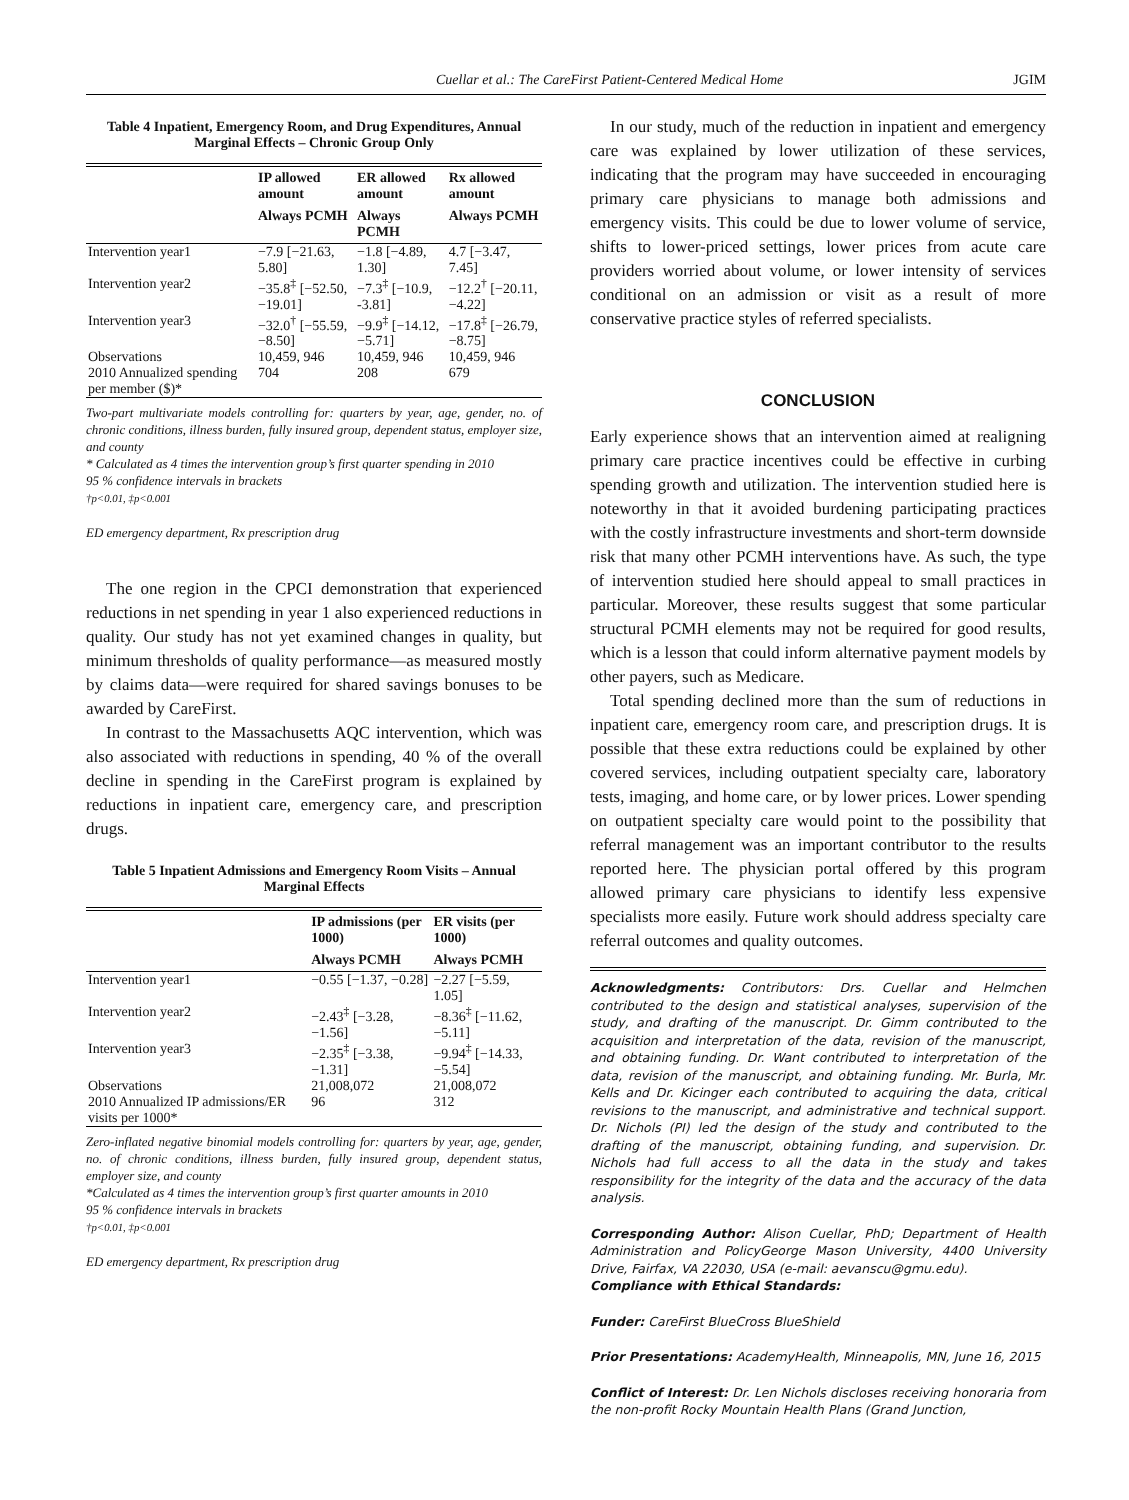Cuellar et al.: The CareFirst Patient-Centered Medical Home JGIM
Table 4 Inpatient, Emergency Room, and Drug Expenditures, Annual Marginal Effects – Chronic Group Only
| | IP allowed amount | ER allowed amount | Rx allowed amount |
| --- | --- | --- | --- |
| | Always PCMH | Always PCMH | Always PCMH |
| Intervention year1 | −7.9 [−21.63, 5.80] | −1.8 [−4.89, 1.30] | 4.7 [−3.47, 7.45] |
| Intervention year2 | −35.8<sup>‡</sup> [−52.50, −19.01] | −7.3<sup>‡</sup> [−10.9, -3.81] | −12.2<sup>†</sup> [−20.11, −4.22] |
| Intervention year3 | −32.0<sup>†</sup> [−55.59, −8.50] | −9.9<sup>‡</sup> [−14.12, −5.71] | −17.8<sup>‡</sup> [−26.79, −8.75] |
| Observations | 10,459, 946 | 10,459, 946 | 10,459, 946 |
| 2010 Annualized spending per member ($)* | 704 | 208 | 679 |
Two-part multivariate models controlling for: quarters by year, age, gender, no. of chronic conditions, illness burden, fully insured group, dependent status, employer size, and county
* Calculated as 4 times the intervention group’s first quarter spending in 2010
95 % confidence intervals in brackets
†p<0.01, ‡p<0.001
ED emergency department, Rx prescription drug
The one region in the CPCI demonstration that experienced reductions in net spending in year 1 also experienced reductions in quality. Our study has not yet examined changes in quality, but minimum thresholds of quality performance—as measured mostly by claims data—were required for shared savings bonuses to be awarded by CareFirst.
In contrast to the Massachusetts AQC intervention, which was also associated with reductions in spending, 40 % of the overall decline in spending in the CareFirst program is explained by reductions in inpatient care, emergency care, and prescription drugs.
Table 5 Inpatient Admissions and Emergency Room Visits – Annual Marginal Effects
| | IP admissions (per 1000) | ER visits (per 1000) |
| --- | --- | --- |
| | Always PCMH | Always PCMH |
| Intervention year1 | −0.55 [−1.37, −0.28] | −2.27 [−5.59, 1.05] |
| Intervention year2 | −2.43<sup>‡</sup> [−3.28, −1.56] | −8.36<sup>‡</sup> [−11.62, −5.11] |
| Intervention year3 | −2.35<sup>‡</sup> [−3.38, −1.31] | −9.94<sup>‡</sup> [−14.33, −5.54] |
| Observations | 21,008,072 | 21,008,072 |
| 2010 Annualized IP admissions/ER visits per 1000* | 96 | 312 |
Zero-inflated negative binomial models controlling for: quarters by year, age, gender, no. of chronic conditions, illness burden, fully insured group, dependent status, employer size, and county
*Calculated as 4 times the intervention group’s first quarter amounts in 2010
95 % confidence intervals in brackets
†p<0.01, ‡p<0.001
ED emergency department, Rx prescription drug
In our study, much of the reduction in inpatient and emergency care was explained by lower utilization of these services, indicating that the program may have succeeded in encouraging primary care physicians to manage both admissions and emergency visits. This could be due to lower volume of service, shifts to lower-priced settings, lower prices from acute care providers worried about volume, or lower intensity of services conditional on an admission or visit as a result of more conservative practice styles of referred specialists.
CONCLUSION
Early experience shows that an intervention aimed at realigning primary care practice incentives could be effective in curbing spending growth and utilization. The intervention studied here is noteworthy in that it avoided burdening participating practices with the costly infrastructure investments and short-term downside risk that many other PCMH interventions have. As such, the type of intervention studied here should appeal to small practices in particular. Moreover, these results suggest that some particular structural PCMH elements may not be required for good results, which is a lesson that could inform alternative payment models by other payers, such as Medicare.
Total spending declined more than the sum of reductions in inpatient care, emergency room care, and prescription drugs. It is possible that these extra reductions could be explained by other covered services, including outpatient specialty care, laboratory tests, imaging, and home care, or by lower prices. Lower spending on outpatient specialty care would point to the possibility that referral management was an important contributor to the results reported here. The physician portal offered by this program allowed primary care physicians to identify less expensive specialists more easily. Future work should address specialty care referral outcomes and quality outcomes.
Acknowledgments: Contributors: Drs. Cuellar and Helmchen contributed to the design and statistical analyses, supervision of the study, and drafting of the manuscript. Dr. Gimm contributed to the acquisition and interpretation of the data, revision of the manuscript, and obtaining funding. Dr. Want contributed to interpretation of the data, revision of the manuscript, and obtaining funding. Mr. Burla, Mr. Kells and Dr. Kicinger each contributed to acquiring the data, critical revisions to the manuscript, and administrative and technical support. Dr. Nichols (PI) led the design of the study and contributed to the drafting of the manuscript, obtaining funding, and supervision. Dr. Nichols had full access to all the data in the study and takes responsibility for the integrity of the data and the accuracy of the data analysis.
Corresponding Author: Alison Cuellar, PhD; Department of Health Administration and PolicyGeorge Mason University, 4400 University Drive, Fairfax, VA 22030, USA (e-mail: aevanscu@gmu.edu).
Compliance with Ethical Standards:
Funder: CareFirst BlueCross BlueShield
Prior Presentations: AcademyHealth, Minneapolis, MN, June 16, 2015
Conflict of Interest: Dr. Len Nichols discloses receiving honoraria from the non-profit Rocky Mountain Health Plans (Grand Junction,